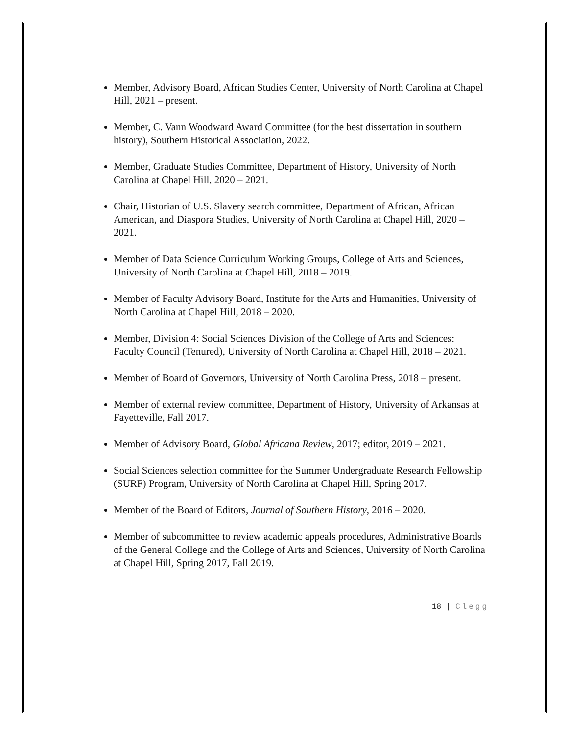Member, Advisory Board, African Studies Center, University of North Carolina at Chapel Hill, 2021 – present.
Member, C. Vann Woodward Award Committee (for the best dissertation in southern history), Southern Historical Association, 2022.
Member, Graduate Studies Committee, Department of History, University of North Carolina at Chapel Hill, 2020 – 2021.
Chair, Historian of U.S. Slavery search committee, Department of African, African American, and Diaspora Studies, University of North Carolina at Chapel Hill, 2020 – 2021.
Member of Data Science Curriculum Working Groups, College of Arts and Sciences, University of North Carolina at Chapel Hill, 2018 – 2019.
Member of Faculty Advisory Board, Institute for the Arts and Humanities, University of North Carolina at Chapel Hill, 2018 – 2020.
Member, Division 4: Social Sciences Division of the College of Arts and Sciences: Faculty Council (Tenured), University of North Carolina at Chapel Hill, 2018 – 2021.
Member of Board of Governors, University of North Carolina Press, 2018 – present.
Member of external review committee, Department of History, University of Arkansas at Fayetteville, Fall 2017.
Member of Advisory Board, Global Africana Review, 2017; editor, 2019 – 2021.
Social Sciences selection committee for the Summer Undergraduate Research Fellowship (SURF) Program, University of North Carolina at Chapel Hill, Spring 2017.
Member of the Board of Editors, Journal of Southern History, 2016 – 2020.
Member of subcommittee to review academic appeals procedures, Administrative Boards of the General College and the College of Arts and Sciences, University of North Carolina at Chapel Hill, Spring 2017, Fall 2019.
18 | Clegg